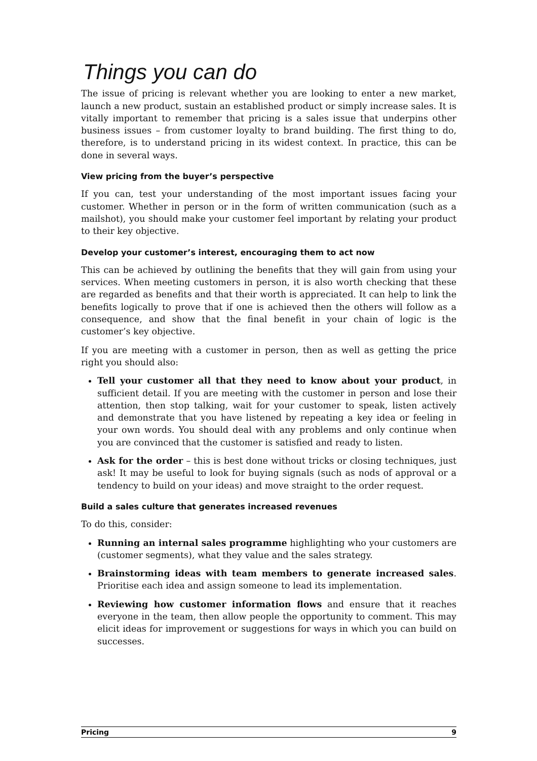Things you can do
The issue of pricing is relevant whether you are looking to enter a new market, launch a new product, sustain an established product or simply increase sales. It is vitally important to remember that pricing is a sales issue that underpins other business issues – from customer loyalty to brand building. The first thing to do, therefore, is to understand pricing in its widest context. In practice, this can be done in several ways.
View pricing from the buyer’s perspective
If you can, test your understanding of the most important issues facing your customer. Whether in person or in the form of written communication (such as a mailshot), you should make your customer feel important by relating your product to their key objective.
Develop your customer’s interest, encouraging them to act now
This can be achieved by outlining the benefits that they will gain from using your services. When meeting customers in person, it is also worth checking that these are regarded as benefits and that their worth is appreciated. It can help to link the benefits logically to prove that if one is achieved then the others will follow as a consequence, and show that the final benefit in your chain of logic is the customer’s key objective.
If you are meeting with a customer in person, then as well as getting the price right you should also:
Tell your customer all that they need to know about your product, in sufficient detail. If you are meeting with the customer in person and lose their attention, then stop talking, wait for your customer to speak, listen actively and demonstrate that you have listened by repeating a key idea or feeling in your own words. You should deal with any problems and only continue when you are convinced that the customer is satisfied and ready to listen.
Ask for the order – this is best done without tricks or closing techniques, just ask! It may be useful to look for buying signals (such as nods of approval or a tendency to build on your ideas) and move straight to the order request.
Build a sales culture that generates increased revenues
To do this, consider:
Running an internal sales programme highlighting who your customers are (customer segments), what they value and the sales strategy.
Brainstorming ideas with team members to generate increased sales. Prioritise each idea and assign someone to lead its implementation.
Reviewing how customer information flows and ensure that it reaches everyone in the team, then allow people the opportunity to comment. This may elicit ideas for improvement or suggestions for ways in which you can build on successes.
Pricing 9